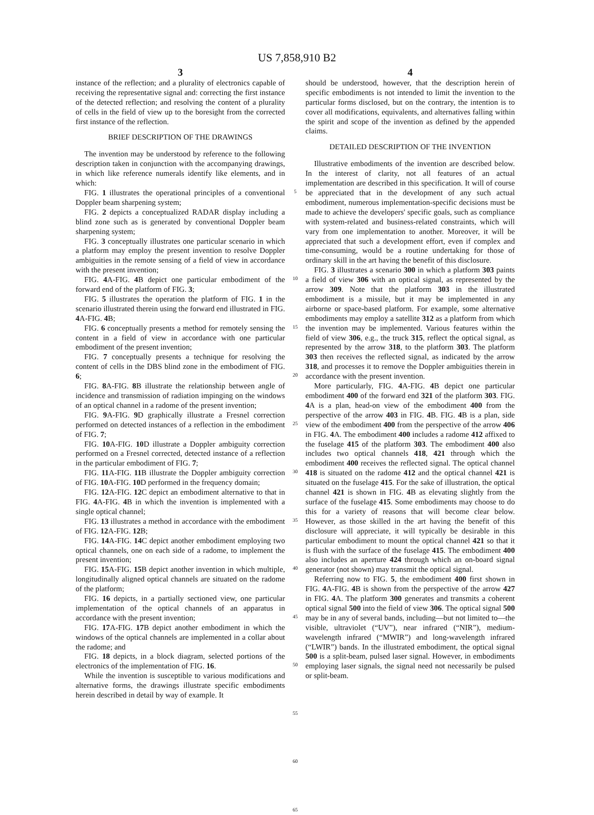US 7,858,910 B2
3
instance of the reflection; and a plurality of electronics capable of receiving the representative signal and: correcting the first instance of the detected reflection; and resolving the content of a plurality of cells in the field of view up to the boresight from the corrected first instance of the reflection.
BRIEF DESCRIPTION OF THE DRAWINGS
The invention may be understood by reference to the following description taken in conjunction with the accompanying drawings, in which like reference numerals identify like elements, and in which:
FIG. 1 illustrates the operational principles of a conventional Doppler beam sharpening system;
FIG. 2 depicts a conceptualized RADAR display including a blind zone such as is generated by conventional Doppler beam sharpening system;
FIG. 3 conceptually illustrates one particular scenario in which a platform may employ the present invention to resolve Doppler ambiguities in the remote sensing of a field of view in accordance with the present invention;
FIG. 4 A-FIG. 4 B depict one particular embodiment of the forward end of the platform of FIG. 3;
FIG. 5 illustrates the operation the platform of FIG. 1 in the scenario illustrated therein using the forward end illustrated in FIG. 4 A-FIG. 4 B;
FIG. 6 conceptually presents a method for remotely sensing the content in a field of view in accordance with one particular embodiment of the present invention;
FIG. 7 conceptually presents a technique for resolving the content of cells in the DBS blind zone in the embodiment of FIG. 6;
FIG. 8 A-FIG. 8 B illustrate the relationship between angle of incidence and transmission of radiation impinging on the windows of an optical channel in a radome of the present invention;
FIG. 9 A-FIG. 9 D graphically illustrate a Fresnel correction performed on detected instances of a reflection in the embodiment of FIG. 7;
FIG. 10 A-FIG. 10 D illustrate a Doppler ambiguity correction performed on a Fresnel corrected, detected instance of a reflection in the particular embodiment of FIG. 7;
FIG. 11 A-FIG. 11 B illustrate the Doppler ambiguity correction of FIG. 10 A-FIG. 10 D performed in the frequency domain;
FIG. 12 A-FIG. 12 C depict an embodiment alternative to that in FIG. 4 A-FIG. 4 B in which the invention is implemented with a single optical channel;
FIG. 13 illustrates a method in accordance with the embodiment of FIG. 12 A-FIG. 12 B;
FIG. 14 A-FIG. 14 C depict another embodiment employing two optical channels, one on each side of a radome, to implement the present invention;
FIG. 15 A-FIG. 15 B depict another invention in which multiple, longitudinally aligned optical channels are situated on the radome of the platform;
FIG. 16 depicts, in a partially sectioned view, one particular implementation of the optical channels of an apparatus in accordance with the present invention;
FIG. 17 A-FIG. 17 B depict another embodiment in which the windows of the optical channels are implemented in a collar about the radome; and
FIG. 18 depicts, in a block diagram, selected portions of the electronics of the implementation of FIG. 16.
While the invention is susceptible to various modifications and alternative forms, the drawings illustrate specific embodiments herein described in detail by way of example. It
5
10
15
20
25
30
35
40
45
50
55
60
65
4
should be understood, however, that the description herein of specific embodiments is not intended to limit the invention to the particular forms disclosed, but on the contrary, the intention is to cover all modifications, equivalents, and alternatives falling within the spirit and scope of the invention as defined by the appended claims.
DETAILED DESCRIPTION OF THE INVENTION
Illustrative embodiments of the invention are described below. In the interest of clarity, not all features of an actual implementation are described in this specification. It will of course be appreciated that in the development of any such actual embodiment, numerous implementation-specific decisions must be made to achieve the developers' specific goals, such as compliance with system-related and business-related constraints, which will vary from one implementation to another. Moreover, it will be appreciated that such a development effort, even if complex and time-consuming, would be a routine undertaking for those of ordinary skill in the art having the benefit of this disclosure.
FIG. 3 illustrates a scenario 300 in which a platform 303 paints a field of view 306 with an optical signal, as represented by the arrow 309. Note that the platform 303 in the illustrated embodiment is a missile, but it may be implemented in any airborne or space-based platform. For example, some alternative embodiments may employ a satellite 312 as a platform from which the invention may be implemented. Various features within the field of view 306, e.g., the truck 315, reflect the optical signal, as represented by the arrow 318, to the platform 303. The platform 303 then receives the reflected signal, as indicated by the arrow 318, and processes it to remove the Doppler ambiguities therein in accordance with the present invention.
More particularly, FIG. 4 A-FIG. 4 B depict one particular embodiment 400 of the forward end 321 of the platform 303. FIG. 4 A is a plan, head-on view of the embodiment 400 from the perspective of the arrow 403 in FIG. 4 B. FIG. 4 B is a plan, side view of the embodiment 400 from the perspective of the arrow 406 in FIG. 4 A. The embodiment 400 includes a radome 412 affixed to the fuselage 415 of the platform 303. The embodiment 400 also includes two optical channels 418, 421 through which the embodiment 400 receives the reflected signal. The optical channel 418 is situated on the radome 412 and the optical channel 421 is situated on the fuselage 415. For the sake of illustration, the optical channel 421 is shown in FIG. 4 B as elevating slightly from the surface of the fuselage 415. Some embodiments may choose to do this for a variety of reasons that will become clear below. However, as those skilled in the art having the benefit of this disclosure will appreciate, it will typically be desirable in this particular embodiment to mount the optical channel 421 so that it is flush with the surface of the fuselage 415. The embodiment 400 also includes an aperture 424 through which an on-board signal generator (not shown) may transmit the optical signal.
Referring now to FIG. 5, the embodiment 400 first shown in FIG. 4 A-FIG. 4 B is shown from the perspective of the arrow 427 in FIG. 4 A. The platform 300 generates and transmits a coherent optical signal 500 into the field of view 306. The optical signal 500 may be in any of several bands, including—but not limited to—the visible, ultraviolet (“UV”), near infrared (“NIR”), medium-wavelength infrared (“MWIR”) and long-wavelength infrared (“LWIR”) bands. In the illustrated embodiment, the optical signal 500 is a split-beam, pulsed laser signal. However, in embodiments employing laser signals, the signal need not necessarily be pulsed or split-beam.